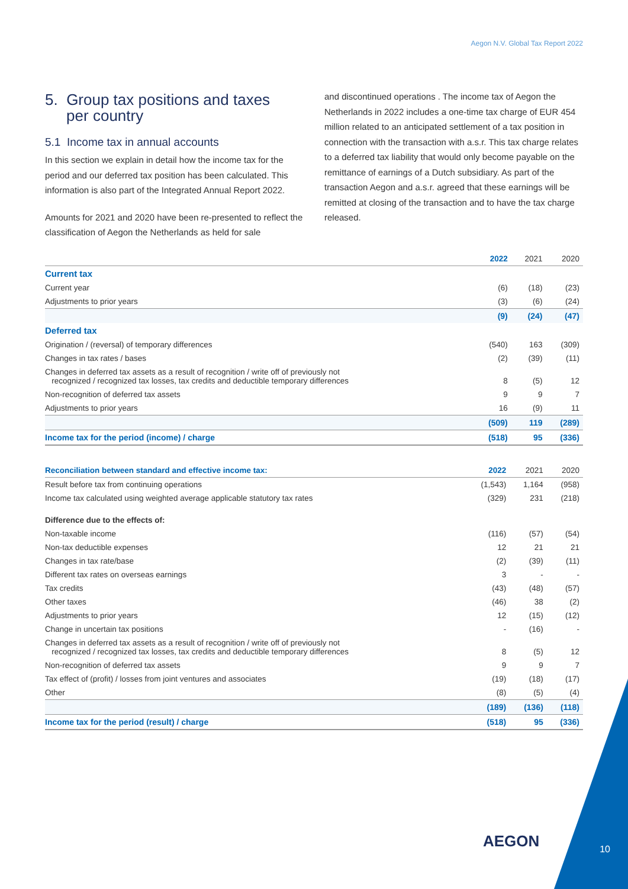Aegon N.V. Global Tax Report 2022
5. Group tax positions and taxes
per country
5.1 Income tax in annual accounts
In this section we explain in detail how the income tax for the period and our deferred tax position has been calculated. This information is also part of the Integrated Annual Report 2022.
Amounts for 2021 and 2020 have been re-presented to reflect the classification of Aegon the Netherlands as held for sale
and discontinued operations . The income tax of Aegon the Netherlands in 2022 includes a one-time tax charge of EUR 454 million related to an anticipated settlement of a tax position in connection with the transaction with a.s.r. This tax charge relates to a deferred tax liability that would only become payable on the remittance of earnings of a Dutch subsidiary. As part of the transaction Aegon and a.s.r. agreed that these earnings will be remitted at closing of the transaction and to have the tax charge released.
| | 2022 | 2021 | 2020 |
| --- | --- | --- | --- |
| Current tax | | | |
| Current year | (6) | (18) | (23) |
| Adjustments to prior years | (3) | (6) | (24) |
| | (9) | (24) | (47) |
| Deferred tax | | | |
| Origination / (reversal) of temporary differences | (540) | 163 | (309) |
| Changes in tax rates / bases | (2) | (39) | (11) |
| Changes in deferred tax assets as a result of recognition / write off of previously not recognized / recognized tax losses, tax credits and deductible temporary differences | 8 | (5) | 12 |
| Non-recognition of deferred tax assets | 9 | 9 | 7 |
| Adjustments to prior years | 16 | (9) | 11 |
| | (509) | 119 | (289) |
| Income tax for the period (income) / charge | (518) | 95 | (336) |
| Reconciliation between standard and effective income tax: | 2022 | 2021 | 2020 |
| --- | --- | --- | --- |
| Result before tax from continuing operations | (1,543) | 1,164 | (958) |
| Income tax calculated using weighted average applicable statutory tax rates | (329) | 231 | (218) |
| Difference due to the effects of: | | | |
| Non-taxable income | (116) | (57) | (54) |
| Non-tax deductible expenses | 12 | 21 | 21 |
| Changes in tax rate/base | (2) | (39) | (11) |
| Different tax rates on overseas earnings | 3 | - | - |
| Tax credits | (43) | (48) | (57) |
| Other taxes | (46) | 38 | (2) |
| Adjustments to prior years | 12 | (15) | (12) |
| Change in uncertain tax positions | - | (16) | - |
| Changes in deferred tax assets as a result of recognition / write off of previously not recognized / recognized tax losses, tax credits and deductible temporary differences | 8 | (5) | 12 |
| Non-recognition of deferred tax assets | 9 | 9 | 7 |
| Tax effect of (profit) / losses from joint ventures and associates | (19) | (18) | (17) |
| Other | (8) | (5) | (4) |
| | (189) | (136) | (118) |
| Income tax for the period (result) / charge | (518) | 95 | (336) |
AEGON 10